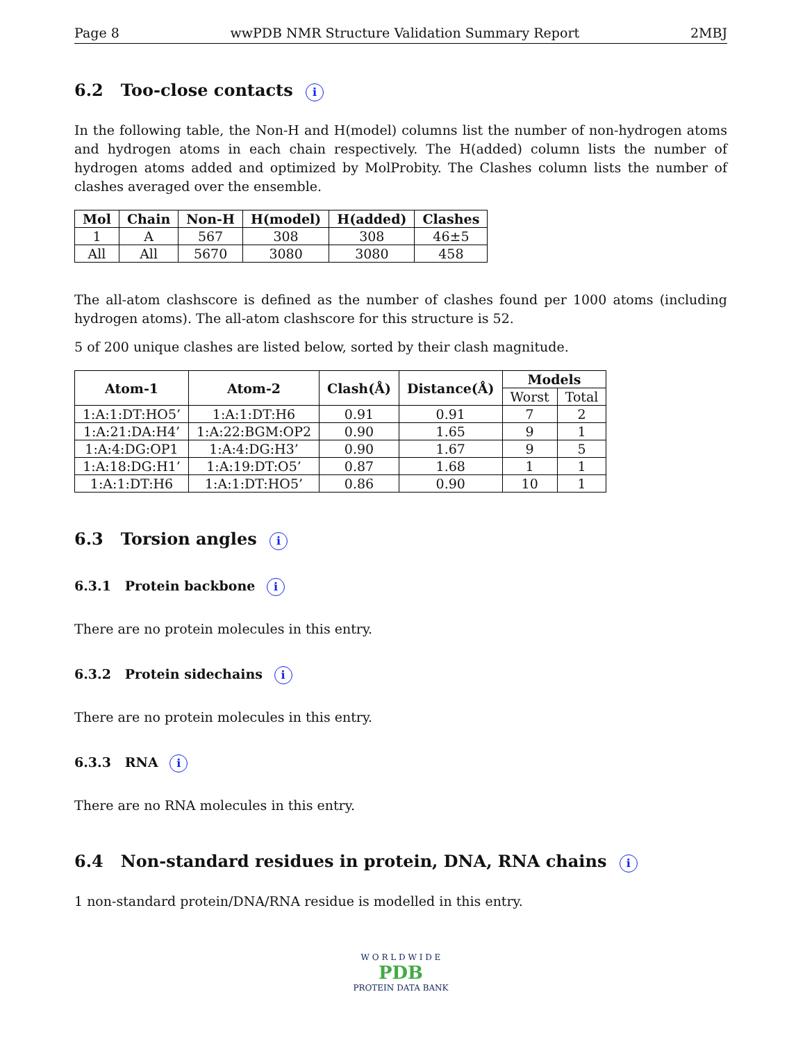Page 8 wwPDB NMR Structure Validation Summary Report 2MBJ
6.2 Too-close contacts i
In the following table, the Non-H and H(model) columns list the number of non-hydrogen atoms and hydrogen atoms in each chain respectively. The H(added) column lists the number of hydrogen atoms added and optimized by MolProbity. The Clashes column lists the number of clashes averaged over the ensemble.
| Mol | Chain | Non-H | H(model) | H(added) | Clashes |
| --- | --- | --- | --- | --- | --- |
| 1 | A | 567 | 308 | 308 | 46±5 |
| All | All | 5670 | 3080 | 3080 | 458 |
The all-atom clashscore is defined as the number of clashes found per 1000 atoms (including hydrogen atoms). The all-atom clashscore for this structure is 52.
5 of 200 unique clashes are listed below, sorted by their clash magnitude.
| Atom-1 | Atom-2 | Clash(Å) | Distance(Å) | Models | |
| --- | --- | --- | --- | --- | --- |
| | | | | Worst | Total |
| 1:A:1:DT:HO5’ | 1:A:1:DT:H6 | 0.91 | 0.91 | 7 | 2 |
| 1:A:21:DA:H4’ | 1:A:22:BGM:OP2 | 0.90 | 1.65 | 9 | 1 |
| 1:A:4:DG:OP1 | 1:A:4:DG:H3’ | 0.90 | 1.67 | 9 | 5 |
| 1:A:18:DG:H1’ | 1:A:19:DT:O5’ | 0.87 | 1.68 | 1 | 1 |
| 1:A:1:DT:H6 | 1:A:1:DT:HO5’ | 0.86 | 0.90 | 10 | 1 |
6.3 Torsion angles i
6.3.1 Protein backbone i
There are no protein molecules in this entry.
6.3.2 Protein sidechains i
There are no protein molecules in this entry.
6.3.3 RNA i
There are no RNA molecules in this entry.
6.4 Non-standard residues in protein, DNA, RNA chains i
1 non-standard protein/DNA/RNA residue is modelled in this entry.
W O R L D W I D E
PDB
PROTEIN DATA BANK